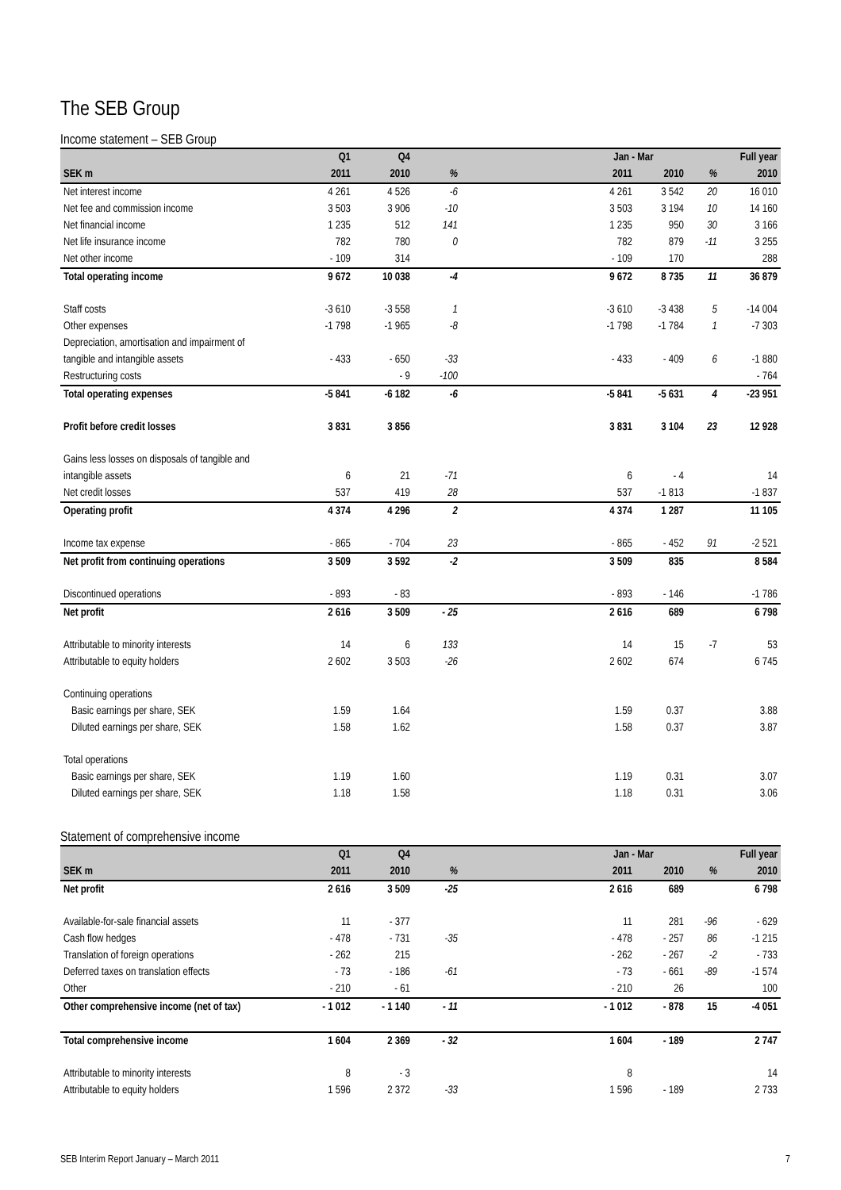The SEB Group
Income statement – SEB Group
| | Q1 | Q4 | | | Jan - Mar | | | Full year |
| --- | --- | --- | --- | --- | --- | --- | --- | --- |
| SEK m | 2011 | 2010 | % | | 2011 | 2010 | % | 2010 |
| Net interest income | 4 261 | 4 526 | -6 | | 4 261 | 3 542 | 20 | 16 010 |
| Net fee and commission income | 3 503 | 3 906 | -10 | | 3 503 | 3 194 | 10 | 14 160 |
| Net financial income | 1 235 | 512 | 141 | | 1 235 | 950 | 30 | 3 166 |
| Net life insurance income | 782 | 780 | 0 | | 782 | 879 | -11 | 3 255 |
| Net other income | - 109 | 314 | | | - 109 | 170 | | 288 |
| Total operating income | 9 672 | 10 038 | -4 | | 9 672 | 8 735 | 11 | 36 879 |
| Staff costs | -3 610 | -3 558 | 1 | | -3 610 | -3 438 | 5 | -14 004 |
| Other expenses | -1 798 | -1 965 | -8 | | -1 798 | -1 784 | 1 | -7 303 |
| Depreciation, amortisation and impairment of | | | | | | | | |
| tangible and intangible assets | - 433 | - 650 | -33 | | - 433 | - 409 | 6 | -1 880 |
| Restructuring costs | | - 9 | -100 | | | | | - 764 |
| Total operating expenses | -5 841 | -6 182 | -6 | | -5 841 | -5 631 | 4 | -23 951 |
| Profit before credit losses | 3 831 | 3 856 | | | 3 831 | 3 104 | 23 | 12 928 |
| Gains less losses on disposals of tangible and | | | | | | | | |
| intangible assets | 6 | 21 | -71 | | 6 | - 4 | | 14 |
| Net credit losses | 537 | 419 | 28 | | 537 | -1 813 | | -1 837 |
| Operating profit | 4 374 | 4 296 | 2 | | 4 374 | 1 287 | | 11 105 |
| Income tax expense | - 865 | - 704 | 23 | | - 865 | - 452 | 91 | -2 521 |
| Net profit from continuing operations | 3 509 | 3 592 | -2 | | 3 509 | 835 | | 8 584 |
| Discontinued operations | - 893 | - 83 | | | - 893 | - 146 | | -1 786 |
| Net profit | 2 616 | 3 509 | - 25 | | 2 616 | 689 | | 6 798 |
| Attributable to minority interests | 14 | 6 | 133 | | 14 | 15 | -7 | 53 |
| Attributable to equity holders | 2 602 | 3 503 | -26 | | 2 602 | 674 | | 6 745 |
| Continuing operations | | | | | | | | |
| Basic earnings per share, SEK | 1.59 | 1.64 | | | 1.59 | 0.37 | | 3.88 |
| Diluted earnings per share, SEK | 1.58 | 1.62 | | | 1.58 | 0.37 | | 3.87 |
| Total operations | | | | | | | | |
| Basic earnings per share, SEK | 1.19 | 1.60 | | | 1.19 | 0.31 | | 3.07 |
| Diluted earnings per share, SEK | 1.18 | 1.58 | | | 1.18 | 0.31 | | 3.06 |
Statement of comprehensive income
| | Q1 | Q4 | | | Jan - Mar | | | Full year |
| --- | --- | --- | --- | --- | --- | --- | --- | --- |
| SEK m | 2011 | 2010 | % | | 2011 | 2010 | % | 2010 |
| Net profit | 2 616 | 3 509 | -25 | | 2 616 | 689 | | 6 798 |
| Available-for-sale financial assets | 11 | - 377 | | | 11 | 281 | -96 | - 629 |
| Cash flow hedges | - 478 | - 731 | -35 | | - 478 | - 257 | 86 | -1 215 |
| Translation of foreign operations | - 262 | 215 | | | - 262 | - 267 | -2 | - 733 |
| Deferred taxes on translation effects | - 73 | - 186 | -61 | | - 73 | - 661 | -89 | -1 574 |
| Other | - 210 | - 61 | | | - 210 | 26 | | 100 |
| Other comprehensive income (net of tax) | - 1 012 | - 1 140 | - 11 | | - 1 012 | - 878 | 15 | -4 051 |
| Total comprehensive income | 1 604 | 2 369 | - 32 | | 1 604 | - 189 | | 2 747 |
| Attributable to minority interests | 8 | - 3 | | | 8 | | | 14 |
| Attributable to equity holders | 1 596 | 2 372 | -33 | | 1 596 | - 189 | | 2 733 |
SEB Interim Report January – March 2011 7